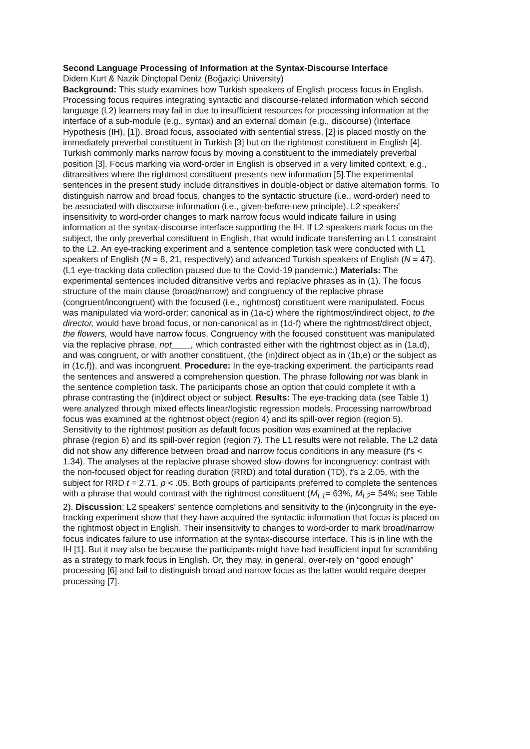Second Language Processing of Information at the Syntax-Discourse Interface
Didem Kurt & Nazik Dinçtopal Deniz (Boğaziçi University)
Background: This study examines how Turkish speakers of English process focus in English. Processing focus requires integrating syntactic and discourse-related information which second language (L2) learners may fail in due to insufficient resources for processing information at the interface of a sub-module (e.g., syntax) and an external domain (e.g., discourse) (Interface Hypothesis (IH), [1]). Broad focus, associated with sentential stress, [2] is placed mostly on the immediately preverbal constituent in Turkish [3] but on the rightmost constituent in English [4]. Turkish commonly marks narrow focus by moving a constituent to the immediately preverbal position [3]. Focus marking via word-order in English is observed in a very limited context, e.g., ditransitives where the rightmost constituent presents new information [5].The experimental sentences in the present study include ditransitives in double-object or dative alternation forms. To distinguish narrow and broad focus, changes to the syntactic structure (i.e., word-order) need to be associated with discourse information (i.e., given-before-new principle). L2 speakers’ insensitivity to word-order changes to mark narrow focus would indicate failure in using information at the syntax-discourse interface supporting the IH. If L2 speakers mark focus on the subject, the only preverbal constituent in English, that would indicate transferring an L1 constraint to the L2. An eye-tracking experiment and a sentence completion task were conducted with L1 speakers of English (N = 8, 21, respectively) and advanced Turkish speakers of English (N = 47). (L1 eye-tracking data collection paused due to the Covid-19 pandemic.) Materials: The experimental sentences included ditransitive verbs and replacive phrases as in (1). The focus structure of the main clause (broad/narrow) and congruency of the replacive phrase (congruent/incongruent) with the focused (i.e., rightmost) constituent were manipulated. Focus was manipulated via word-order: canonical as in (1a-c) where the rightmost/indirect object, to the director, would have broad focus, or non-canonical as in (1d-f) where the rightmost/direct object, the flowers, would have narrow focus. Congruency with the focused constituent was manipulated via the replacive phrase, not____, which contrasted either with the rightmost object as in (1a,d), and was congruent, or with another constituent, (the (in)direct object as in (1b,e) or the subject as in (1c,f)), and was incongruent. Procedure: In the eye-tracking experiment, the participants read the sentences and answered a comprehension question. The phrase following not was blank in the sentence completion task. The participants chose an option that could complete it with a phrase contrasting the (in)direct object or subject. Results: The eye-tracking data (see Table 1) were analyzed through mixed effects linear/logistic regression models. Processing narrow/broad focus was examined at the rightmost object (region 4) and its spill-over region (region 5). Sensitivity to the rightmost position as default focus position was examined at the replacive phrase (region 6) and its spill-over region (region 7). The L1 results were not reliable. The L2 data did not show any difference between broad and narrow focus conditions in any measure (t’s < 1.34). The analyses at the replacive phrase showed slow-downs for incongruency: contrast with the non-focused object for reading duration (RRD) and total duration (TD), t’s ≥ 2.05, with the subject for RRD t = 2.71, p < .05. Both groups of participants preferred to complete the sentences with a phrase that would contrast with the rightmost constituent (M<sub>L1</sub>= 63%, M<sub>L2</sub>= 54%; see Table 2). Discussion: L2 speakers’ sentence completions and sensitivity to the (in)congruity in the eye-tracking experiment show that they have acquired the syntactic information that focus is placed on the rightmost object in English. Their insensitivity to changes to word-order to mark broad/narrow focus indicates failure to use information at the syntax-discourse interface. This is in line with the IH [1]. But it may also be because the participants might have had insufficient input for scrambling as a strategy to mark focus in English. Or, they may, in general, over-rely on “good enough” processing [6] and fail to distinguish broad and narrow focus as the latter would require deeper processing [7].